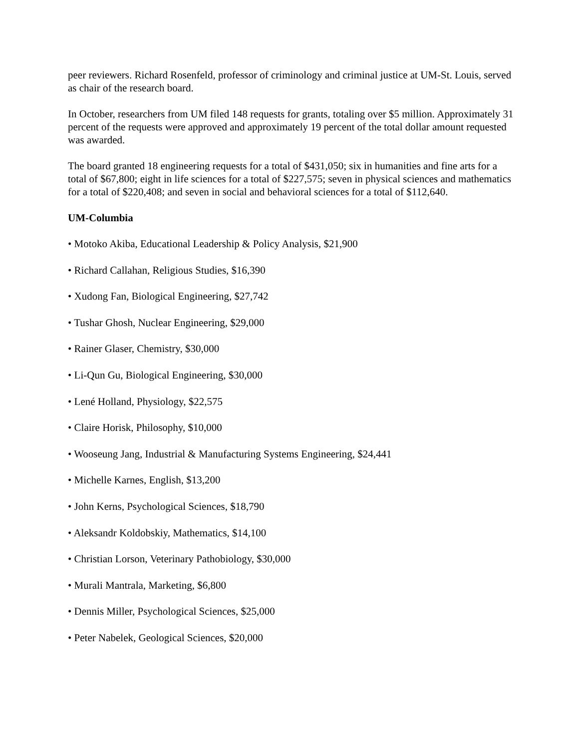peer reviewers. Richard Rosenfeld, professor of criminology and criminal justice at UM-St. Louis, served as chair of the research board.
In October, researchers from UM filed 148 requests for grants, totaling over $5 million. Approximately 31 percent of the requests were approved and approximately 19 percent of the total dollar amount requested was awarded.
The board granted 18 engineering requests for a total of $431,050; six in humanities and fine arts for a total of $67,800; eight in life sciences for a total of $227,575; seven in physical sciences and mathematics for a total of $220,408; and seven in social and behavioral sciences for a total of $112,640.
UM-Columbia
• Motoko Akiba, Educational Leadership & Policy Analysis, $21,900
• Richard Callahan, Religious Studies, $16,390
• Xudong Fan, Biological Engineering, $27,742
• Tushar Ghosh, Nuclear Engineering, $29,000
• Rainer Glaser, Chemistry, $30,000
• Li-Qun Gu, Biological Engineering, $30,000
• Lené Holland, Physiology, $22,575
• Claire Horisk, Philosophy, $10,000
• Wooseung Jang, Industrial & Manufacturing Systems Engineering, $24,441
• Michelle Karnes, English, $13,200
• John Kerns, Psychological Sciences, $18,790
• Aleksandr Koldobskiy, Mathematics, $14,100
• Christian Lorson, Veterinary Pathobiology, $30,000
• Murali Mantrala, Marketing, $6,800
• Dennis Miller, Psychological Sciences, $25,000
• Peter Nabelek, Geological Sciences, $20,000